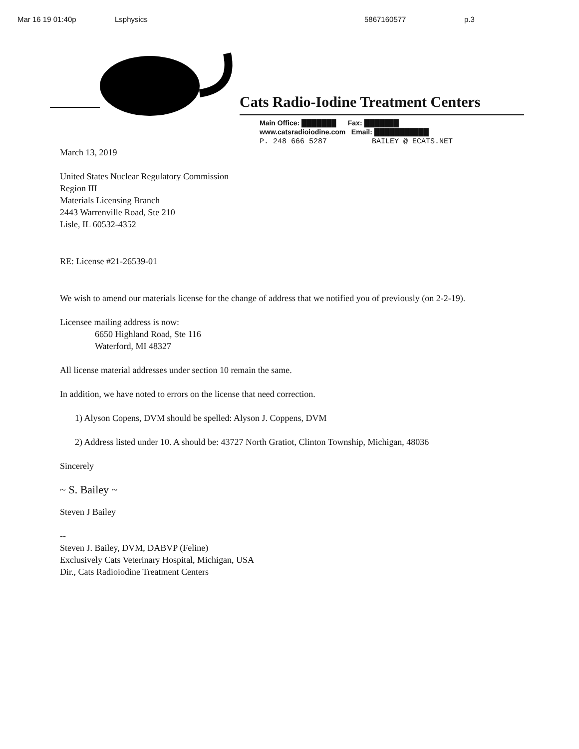Mar 16 19 01:40p Lsphysics 5867160577 p.3
Cats Radio-Iodine Treatment Centers
Main Office: ███████ Fax: ███████
www.catsradioiodine.com Email: ███████████
P. 248 666 5287 BAILEY @ ECATS.NET
March 13, 2019
United States Nuclear Regulatory Commission
Region III
Materials Licensing Branch
2443 Warrenville Road, Ste 210
Lisle, IL 60532-4352
RE: License #21-26539-01
We wish to amend our materials license for the change of address that we notified you of previously (on 2-2-19).
Licensee mailing address is now:
6650 Highland Road, Ste 116
Waterford, MI 48327
All license material addresses under section 10 remain the same.
In addition, we have noted to errors on the license that need correction.
1) Alyson Copens, DVM should be spelled: Alyson J. Coppens, DVM
2) Address listed under 10. A should be: 43727 North Gratiot, Clinton Township, Michigan, 48036
Sincerely
~ S. Bailey ~
Steven J Bailey
--
Steven J. Bailey, DVM, DABVP (Feline)
Exclusively Cats Veterinary Hospital, Michigan, USA
Dir., Cats Radioiodine Treatment Centers